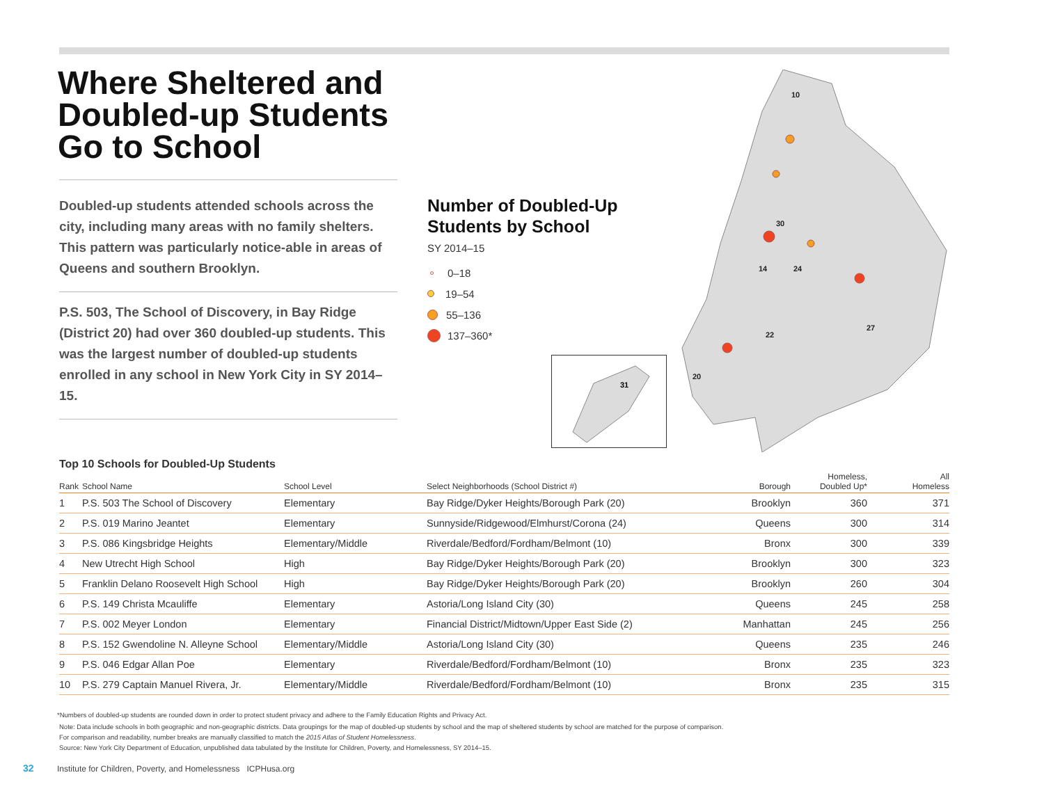Where Sheltered and Doubled-up Students Go to School
Doubled-up students attended schools across the city, including many areas with no family shelters. This pattern was particularly notice-able in areas of Queens and southern Brooklyn.
P.S. 503, The School of Discovery, in Bay Ridge (District 20) had over 360 doubled-up students. This was the largest number of doubled-up students enrolled in any school in New York City in SY 2014–15.
Number of Doubled-Up Students by School
SY 2014–15
0–18
19–54
55–136
137–360*
10
30
24
14
22
20
27
31
Top 10 Schools for Doubled-Up Students
| Rank | School Name | School Level | Select Neighborhoods (School District #) | Borough | Homeless, Doubled Up* | All Homeless |
| --- | --- | --- | --- | --- | --- | --- |
| 1 | P.S. 503 The School of Discovery | Elementary | Bay Ridge/Dyker Heights/Borough Park (20) | Brooklyn | 360 | 371 |
| 2 | P.S. 019 Marino Jeantet | Elementary | Sunnyside/Ridgewood/Elmhurst/Corona (24) | Queens | 300 | 314 |
| 3 | P.S. 086 Kingsbridge Heights | Elementary/Middle | Riverdale/Bedford/Fordham/Belmont (10) | Bronx | 300 | 339 |
| 4 | New Utrecht High School | High | Bay Ridge/Dyker Heights/Borough Park (20) | Brooklyn | 300 | 323 |
| 5 | Franklin Delano Roosevelt High School | High | Bay Ridge/Dyker Heights/Borough Park (20) | Brooklyn | 260 | 304 |
| 6 | P.S. 149 Christa Mcauliffe | Elementary | Astoria/Long Island City (30) | Queens | 245 | 258 |
| 7 | P.S. 002 Meyer London | Elementary | Financial District/Midtown/Upper East Side (2) | Manhattan | 245 | 256 |
| 8 | P.S. 152 Gwendoline N. Alleyne School | Elementary/Middle | Astoria/Long Island City (30) | Queens | 235 | 246 |
| 9 | P.S. 046 Edgar Allan Poe | Elementary | Riverdale/Bedford/Fordham/Belmont (10) | Bronx | 235 | 323 |
| 10 | P.S. 279 Captain Manuel Rivera, Jr. | Elementary/Middle | Riverdale/Bedford/Fordham/Belmont (10) | Bronx | 235 | 315 |
*Numbers of doubled-up students are rounded down in order to protect student privacy and adhere to the Family Education Rights and Privacy Act.
Note: Data include schools in both geographic and non-geographic districts. Data groupings for the map of doubled-up students by school and the map of sheltered students by school are matched for the purpose of comparison.
For comparison and readability, number breaks are manually classified to match the 2015 Atlas of Student Homelessness.
Source: New York City Department of Education, unpublished data tabulated by the Institute for Children, Poverty, and Homelessness, SY 2014–15.
32 Institute for Children, Poverty, and Homelessness ICPHusa.org